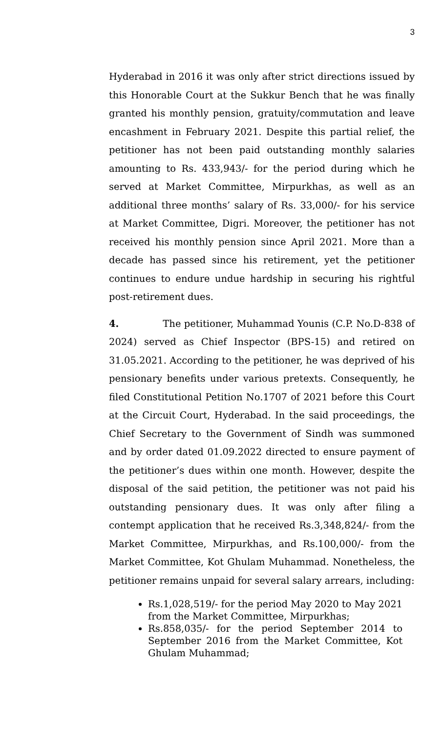3
Hyderabad in 2016 it was only after strict directions issued by this Honorable Court at the Sukkur Bench that he was finally granted his monthly pension, gratuity/commutation and leave encashment in February 2021. Despite this partial relief, the petitioner has not been paid outstanding monthly salaries amounting to Rs. 433,943/- for the period during which he served at Market Committee, Mirpurkhas, as well as an additional three months’ salary of Rs. 33,000/- for his service at Market Committee, Digri. Moreover, the petitioner has not received his monthly pension since April 2021. More than a decade has passed since his retirement, yet the petitioner continues to endure undue hardship in securing his rightful post-retirement dues.
4. The petitioner, Muhammad Younis (C.P. No.D-838 of 2024) served as Chief Inspector (BPS-15) and retired on 31.05.2021. According to the petitioner, he was deprived of his pensionary benefits under various pretexts. Consequently, he filed Constitutional Petition No.1707 of 2021 before this Court at the Circuit Court, Hyderabad. In the said proceedings, the Chief Secretary to the Government of Sindh was summoned and by order dated 01.09.2022 directed to ensure payment of the petitioner’s dues within one month. However, despite the disposal of the said petition, the petitioner was not paid his outstanding pensionary dues. It was only after filing a contempt application that he received Rs.3,348,824/- from the Market Committee, Mirpurkhas, and Rs.100,000/- from the Market Committee, Kot Ghulam Muhammad. Nonetheless, the petitioner remains unpaid for several salary arrears, including:
Rs.1,028,519/- for the period May 2020 to May 2021 from the Market Committee, Mirpurkhas;
Rs.858,035/- for the period September 2014 to September 2016 from the Market Committee, Kot Ghulam Muhammad;